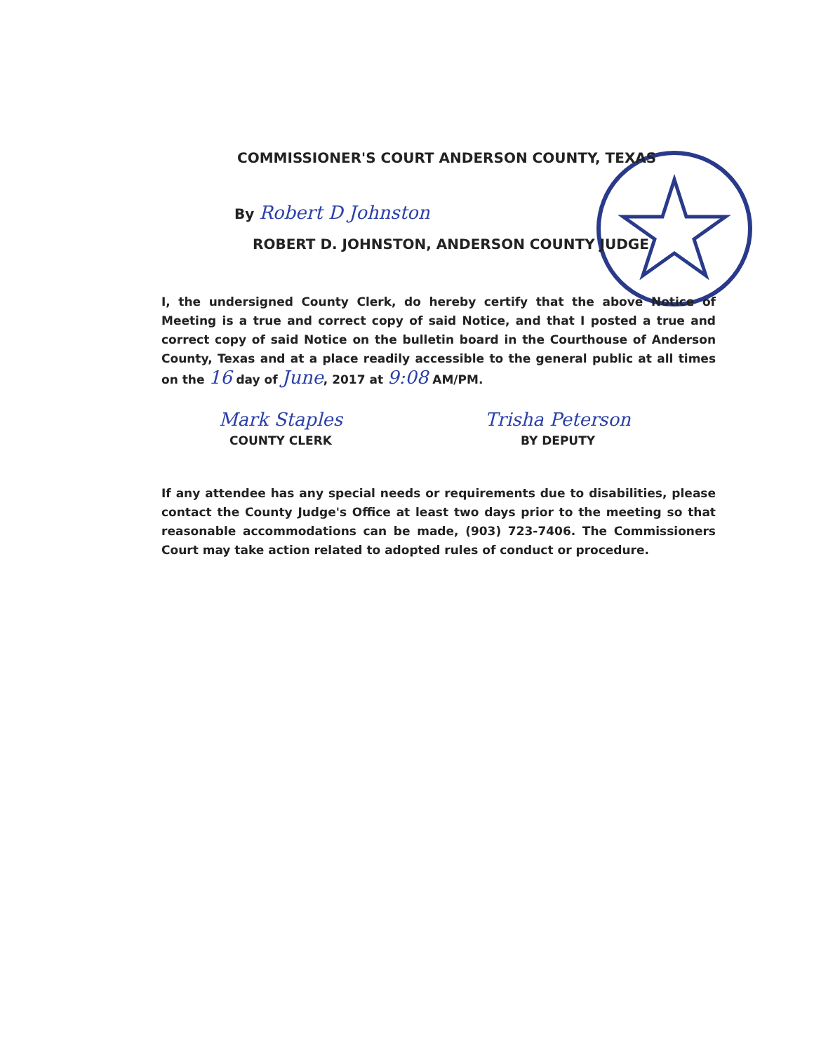COMMISSIONER'S COURT ANDERSON COUNTY, TEXAS
By Robert D Johnston
ROBERT D. JOHNSTON, ANDERSON COUNTY JUDGE
I, the undersigned County Clerk, do hereby certify that the above Notice of Meeting is a true and correct copy of said Notice, and that I posted a true and correct copy of said Notice on the bulletin board in the Courthouse of Anderson County, Texas and at a place readily accessible to the general public at all times on the 16 day of June, 2017 at 9:08 AM/PM.
Mark Staples
COUNTY CLERK
Trisha Peterson
BY DEPUTY
If any attendee has any special needs or requirements due to disabilities, please contact the County Judge's Office at least two days prior to the meeting so that reasonable accommodations can be made, (903) 723-7406. The Commissioners Court may take action related to adopted rules of conduct or procedure.